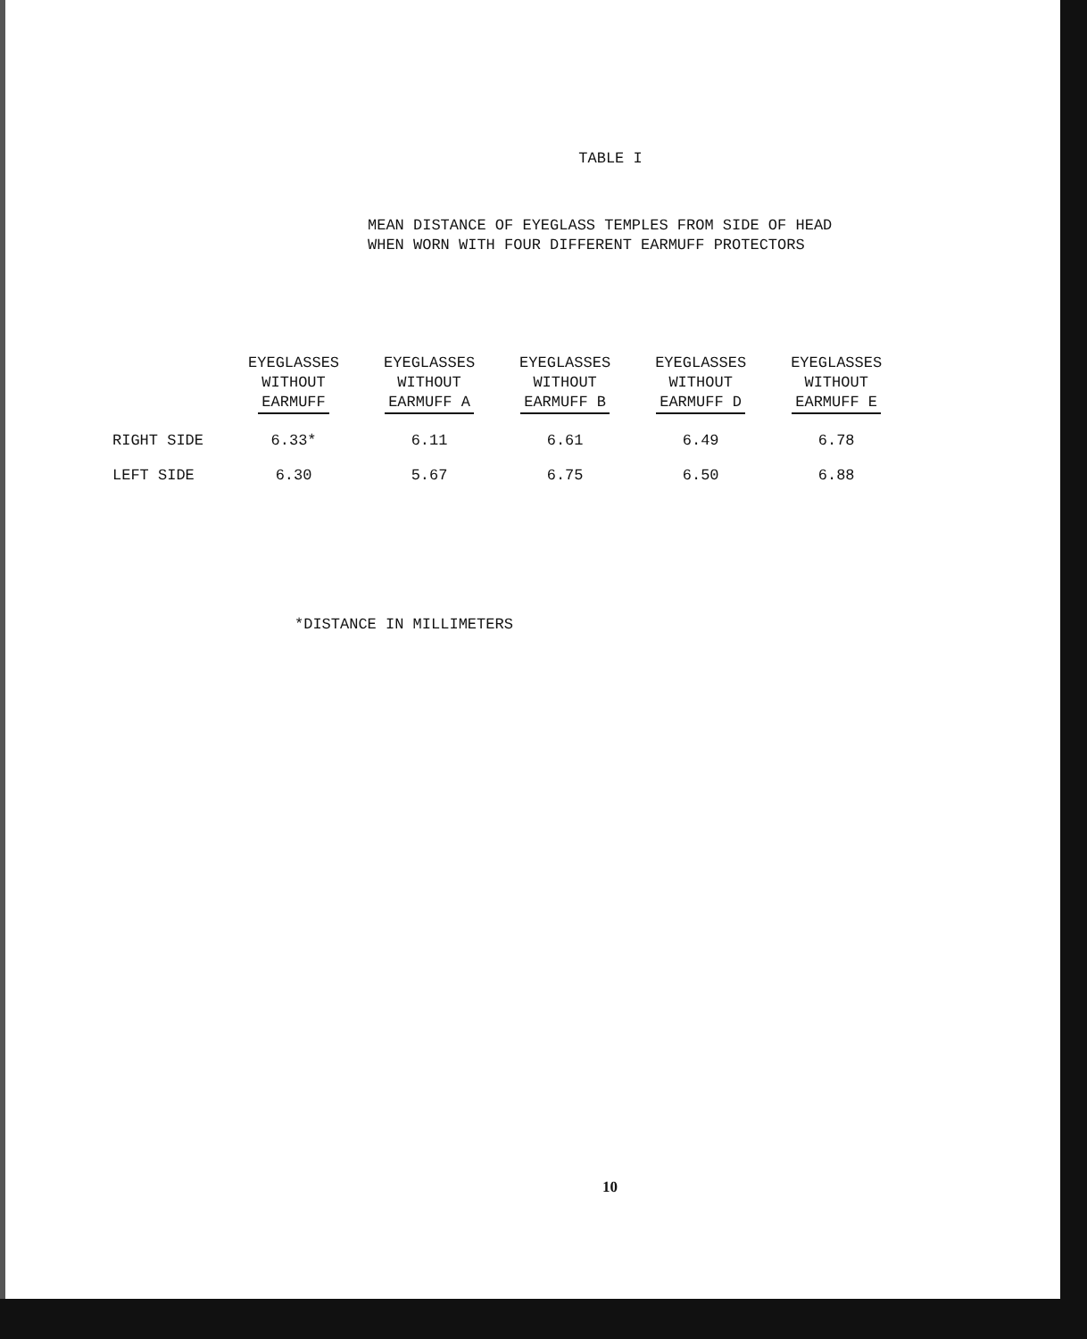TABLE I
MEAN DISTANCE OF EYEGLASS TEMPLES FROM SIDE OF HEAD
WHEN WORN WITH FOUR DIFFERENT EARMUFF PROTECTORS
| | EYEGLASSES WITHOUT EARMUFF | EYEGLASSES WITHOUT EARMUFF A | EYEGLASSES WITHOUT EARMUFF B | EYEGLASSES WITHOUT EARMUFF D | EYEGLASSES WITHOUT EARMUFF E |
| --- | --- | --- | --- | --- | --- |
| RIGHT SIDE | 6.33* | 6.11 | 6.61 | 6.49 | 6.78 |
| LEFT SIDE | 6.30 | 5.67 | 6.75 | 6.50 | 6.88 |
*DISTANCE IN MILLIMETERS
10